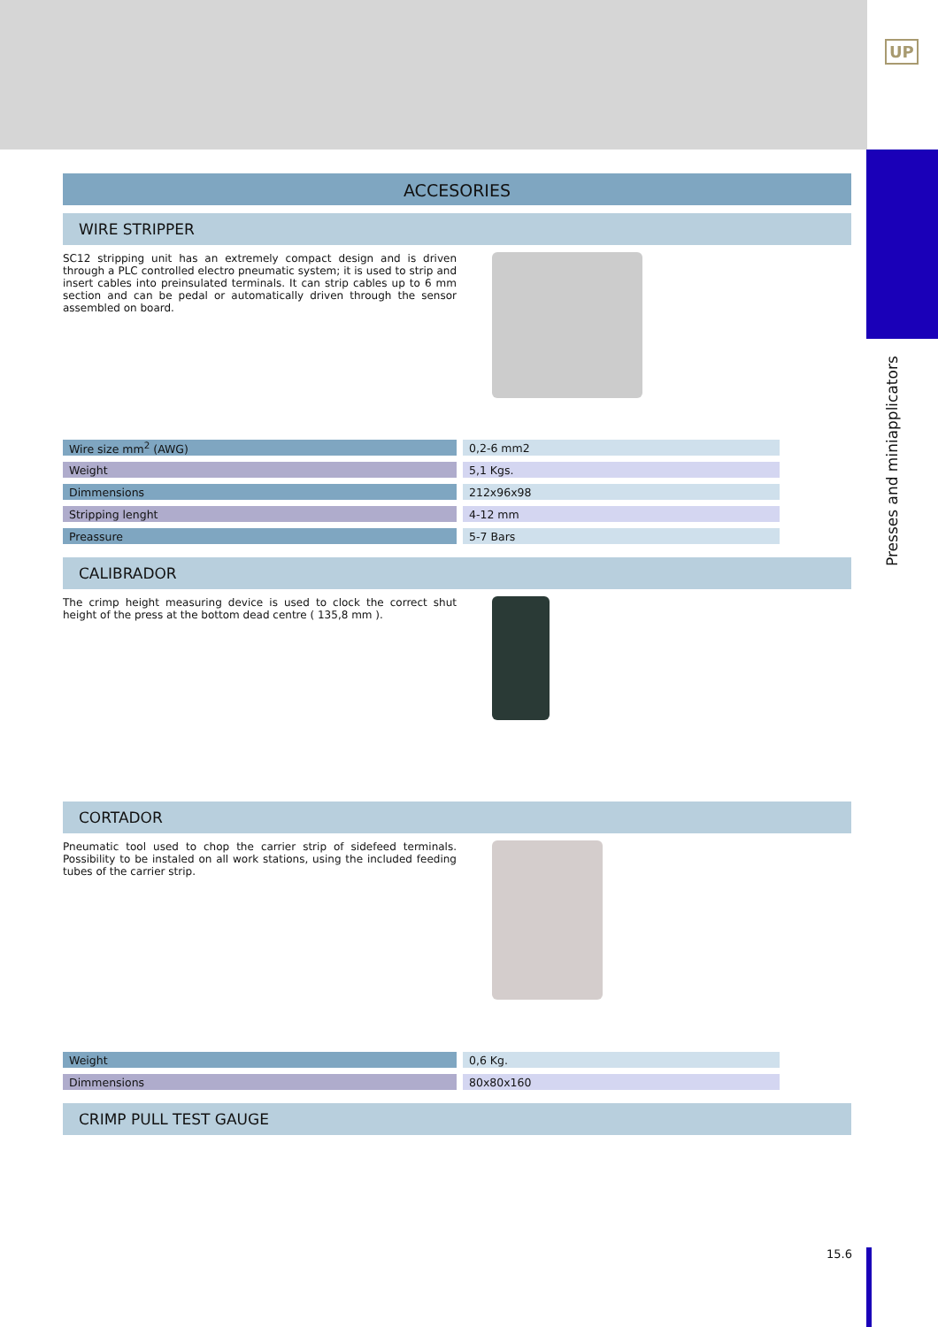UP
Presses and miniapplicators
ACCESORIES
WIRE STRIPPER
SC12 stripping unit has an extremely compact design and is driven through a PLC controlled electro pneumatic system; it is used to strip and insert cables into preinsulated terminals. It can strip cables up to 6 mm section and can be pedal or automatically driven through the sensor assembled on board.
| Wire size mm<sup>2</sup> (AWG) | 0,2-6 mm2 |
| Weight | 5,1 Kgs. |
| Dimmensions | 212x96x98 |
| Stripping lenght | 4-12 mm |
| Preassure | 5-7 Bars |
CALIBRADOR
The crimp height measuring device is used to clock the correct shut height of the press at the bottom dead centre ( 135,8 mm ).
CORTADOR
Pneumatic tool used to chop the carrier strip of sidefeed terminals. Possibility to be instaled on all work stations, using the included feeding tubes of the carrier strip.
| Weight | 0,6 Kg. |
| Dimmensions | 80x80x160 |
CRIMP PULL TEST GAUGE
15.6